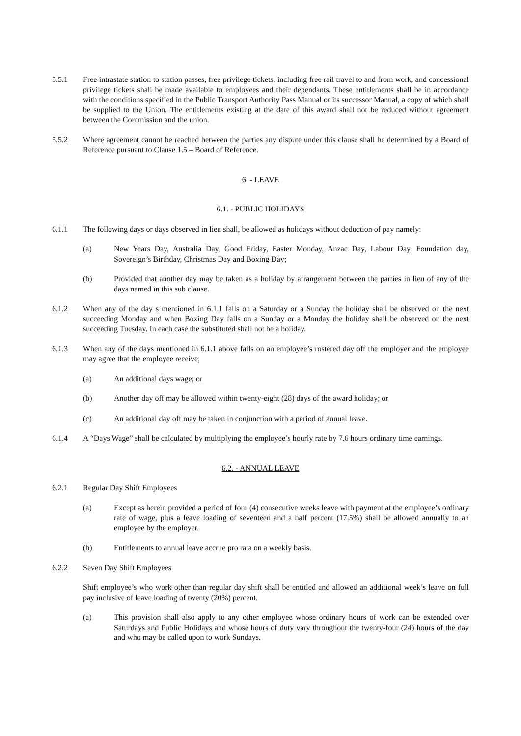5.5.1 Free intrastate station to station passes, free privilege tickets, including free rail travel to and from work, and concessional privilege tickets shall be made available to employees and their dependants. These entitlements shall be in accordance with the conditions specified in the Public Transport Authority Pass Manual or its successor Manual, a copy of which shall be supplied to the Union. The entitlements existing at the date of this award shall not be reduced without agreement between the Commission and the union.
5.5.2 Where agreement cannot be reached between the parties any dispute under this clause shall be determined by a Board of Reference pursuant to Clause 1.5 – Board of Reference.
6. - LEAVE
6.1. - PUBLIC HOLIDAYS
6.1.1 The following days or days observed in lieu shall, be allowed as holidays without deduction of pay namely:
(a) New Years Day, Australia Day, Good Friday, Easter Monday, Anzac Day, Labour Day, Foundation day, Sovereign’s Birthday, Christmas Day and Boxing Day;
(b) Provided that another day may be taken as a holiday by arrangement between the parties in lieu of any of the days named in this sub clause.
6.1.2 When any of the day s mentioned in 6.1.1 falls on a Saturday or a Sunday the holiday shall be observed on the next succeeding Monday and when Boxing Day falls on a Sunday or a Monday the holiday shall be observed on the next succeeding Tuesday. In each case the substituted shall not be a holiday.
6.1.3 When any of the days mentioned in 6.1.1 above falls on an employee’s rostered day off the employer and the employee may agree that the employee receive;
(a) An additional days wage; or
(b) Another day off may be allowed within twenty-eight (28) days of the award holiday; or
(c) An additional day off may be taken in conjunction with a period of annual leave.
6.1.4 A “Days Wage” shall be calculated by multiplying the employee’s hourly rate by 7.6 hours ordinary time earnings.
6.2. - ANNUAL LEAVE
6.2.1 Regular Day Shift Employees
(a) Except as herein provided a period of four (4) consecutive weeks leave with payment at the employee’s ordinary rate of wage, plus a leave loading of seventeen and a half percent (17.5%) shall be allowed annually to an employee by the employer.
(b) Entitlements to annual leave accrue pro rata on a weekly basis.
6.2.2 Seven Day Shift Employees
Shift employee’s who work other than regular day shift shall be entitled and allowed an additional week’s leave on full pay inclusive of leave loading of twenty (20%) percent.
(a) This provision shall also apply to any other employee whose ordinary hours of work can be extended over Saturdays and Public Holidays and whose hours of duty vary throughout the twenty-four (24) hours of the day and who may be called upon to work Sundays.